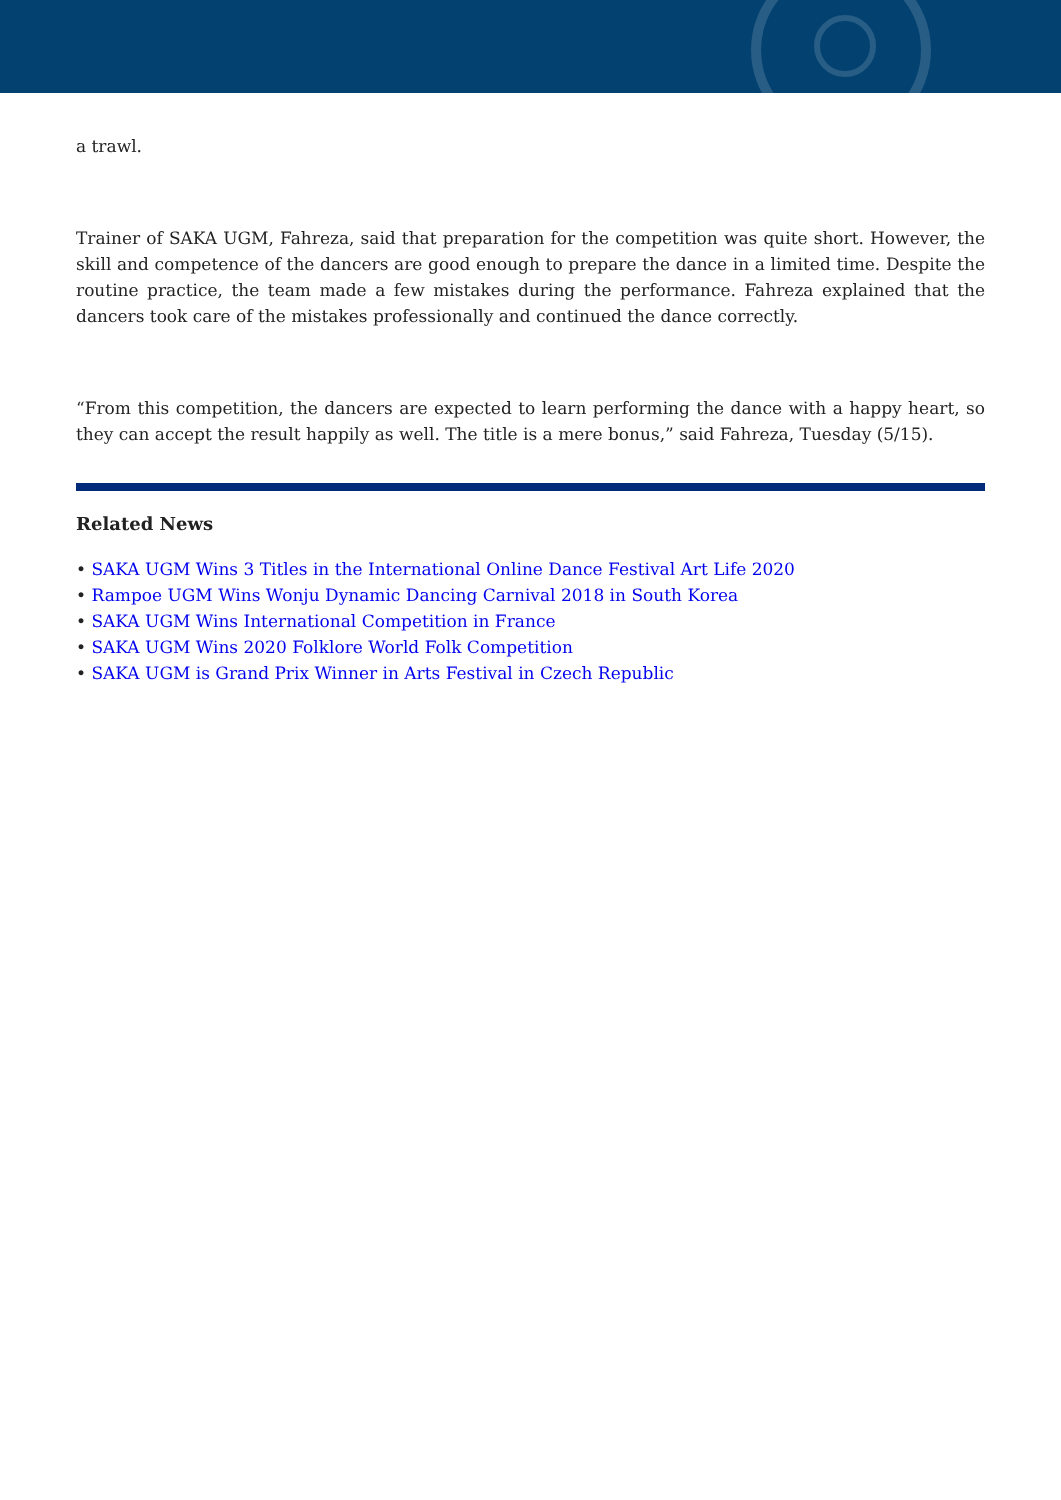a trawl.
Trainer of SAKA UGM, Fahreza, said that preparation for the competition was quite short. However, the skill and competence of the dancers are good enough to prepare the dance in a limited time. Despite the routine practice, the team made a few mistakes during the performance. Fahreza explained that the dancers took care of the mistakes professionally and continued the dance correctly.
“From this competition, the dancers are expected to learn performing the dance with a happy heart, so they can accept the result happily as well. The title is a mere bonus,” said Fahreza, Tuesday (5/15).
Related News
• SAKA UGM Wins 3 Titles in the International Online Dance Festival Art Life 2020
• Rampoe UGM Wins Wonju Dynamic Dancing Carnival 2018 in South Korea
• SAKA UGM Wins International Competition in France
• SAKA UGM Wins 2020 Folklore World Folk Competition
• SAKA UGM is Grand Prix Winner in Arts Festival in Czech Republic